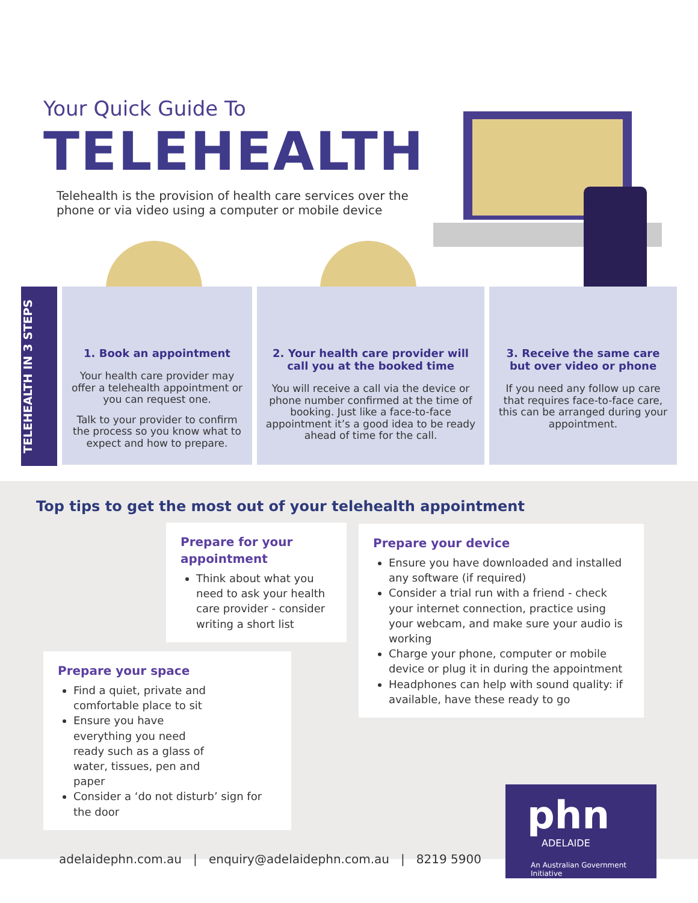Your Quick Guide To
TELEHEALTH
Telehealth is the provision of health care services over the phone or via video using a computer or mobile device
TELEHEALTH IN 3 STEPS
1. Book an appointment
Your health care provider may offer a telehealth appointment or you can request one.
Talk to your provider to confirm the process so you know what to expect and how to prepare.
2. Your health care provider will call you at the booked time
You will receive a call via the device or phone number confirmed at the time of booking. Just like a face-to-face appointment it’s a good idea to be ready ahead of time for the call.
3. Receive the same care but over video or phone
If you need any follow up care that requires face-to-face care, this can be arranged during your appointment.
Top tips to get the most out of your telehealth appointment
Prepare for your appointment
Think about what you need to ask your health care provider - consider writing a short list
Prepare your device
Ensure you have downloaded and installed any software (if required)
Consider a trial run with a friend - check your internet connection, practice using your webcam, and make sure your audio is working
Charge your phone, computer or mobile device or plug it in during the appointment
Headphones can help with sound quality: if available, have these ready to go
Prepare your space
Find a quiet, private and comfortable place to sit
Ensure you have everything you need ready such as a glass of water, tissues, pen and paper
Consider a ‘do not disturb’ sign for the door
adelaidephn.com.au | enquiry@adelaidephn.com.au | 8219 5900
phn
ADELAIDE
An Australian Government Initiative